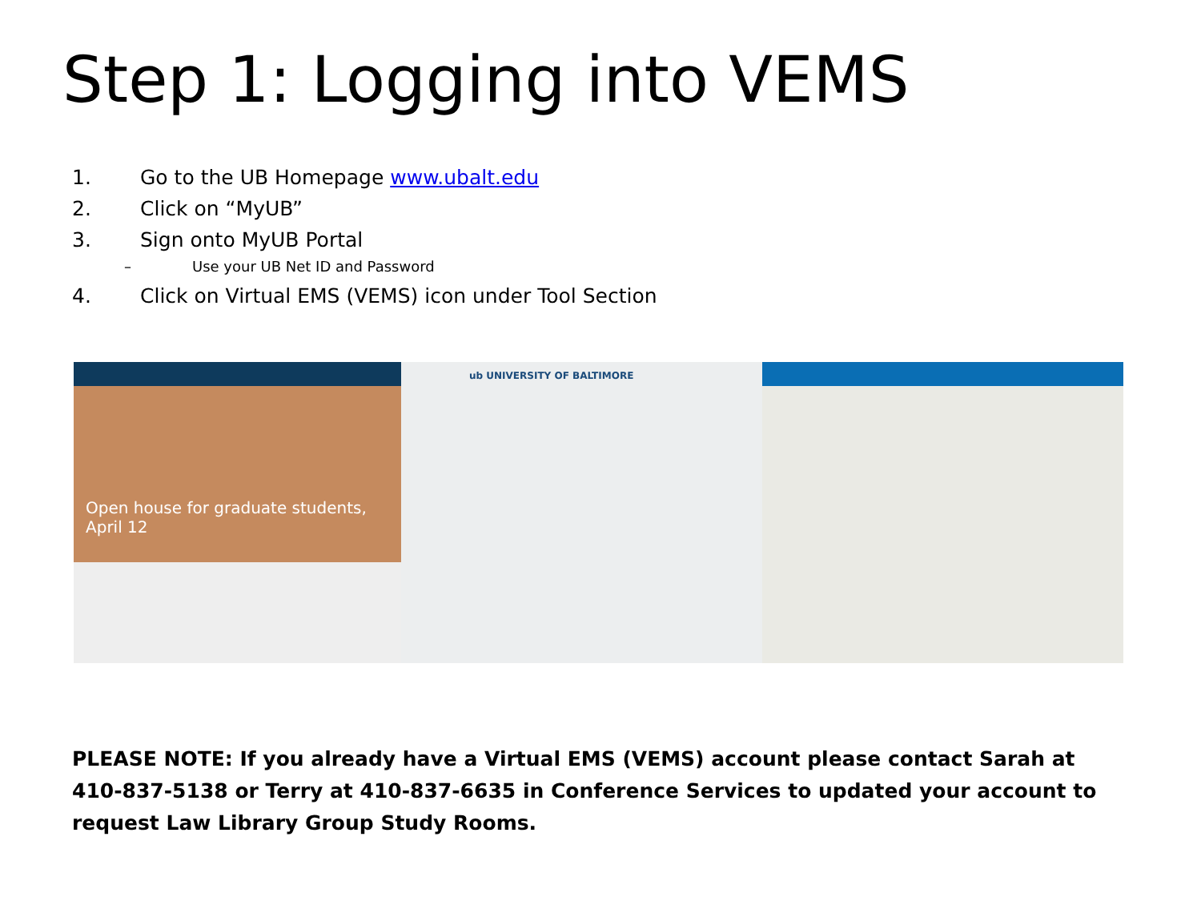Step 1: Logging into VEMS
1. Go to the UB Homepage www.ubalt.edu
2. Click on “MyUB”
3. Sign onto MyUB Portal
– Use your UB Net ID and Password
4. Click on Virtual EMS (VEMS) icon under Tool Section
Open house for graduate students, April 12
ub UNIVERSITY OF BALTIMORE
PLEASE NOTE: If you already have a Virtual EMS (VEMS) account please contact Sarah at 410-837-5138 or Terry at 410-837-6635 in Conference Services to updated your account to request Law Library Group Study Rooms.